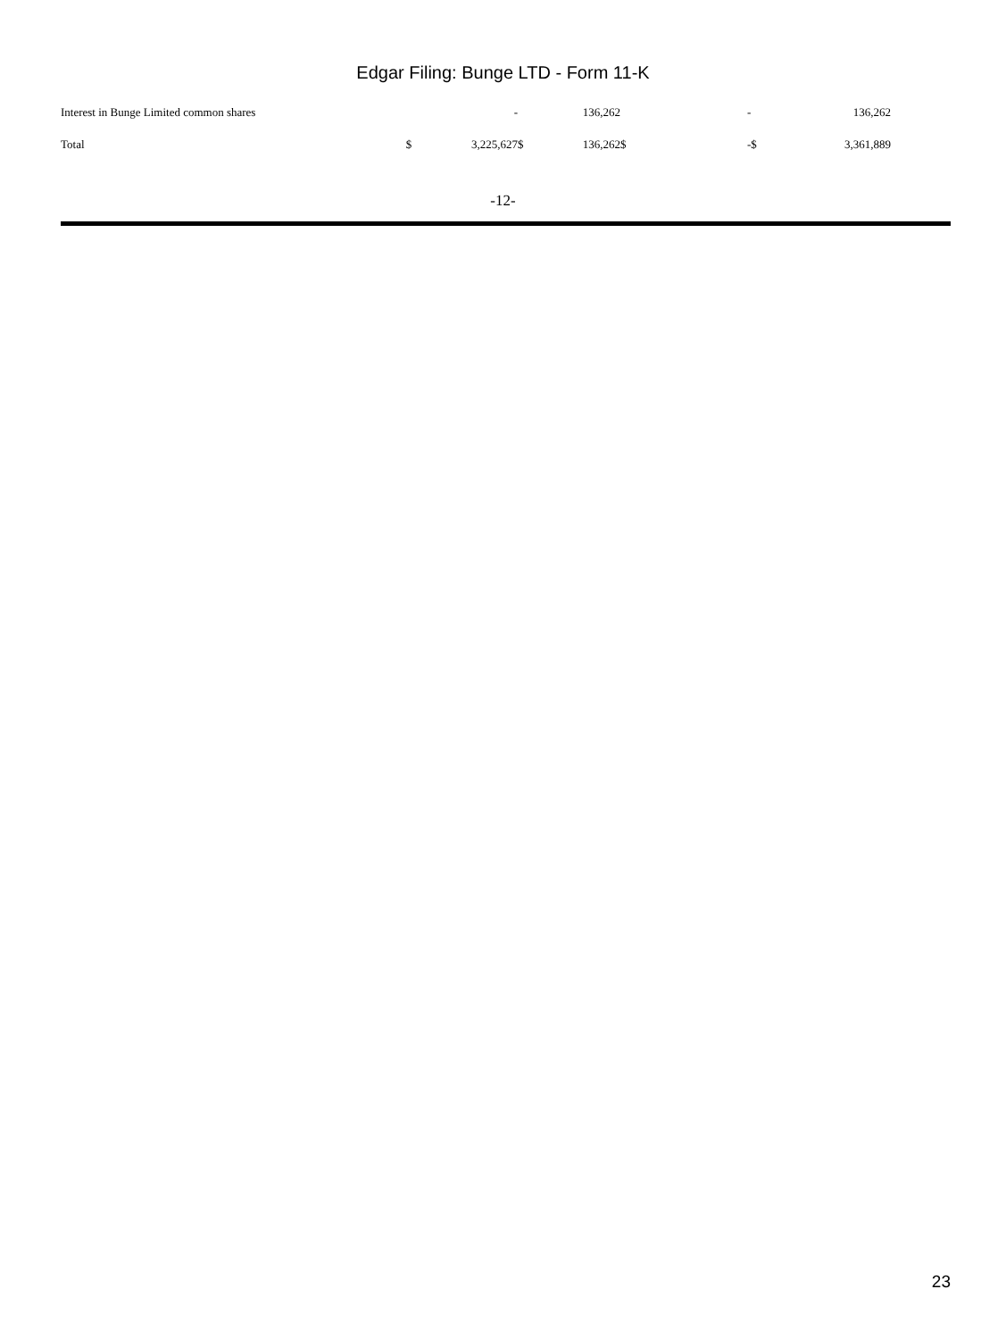Edgar Filing: Bunge LTD - Form 11-K
| Interest in Bunge Limited common shares | | - | | 136,262 | | - | | 136,262 |
| Total | $ | 3,225,627 | $ | 136,262 | $ | - | $ | 3,361,889 |
-12-
23